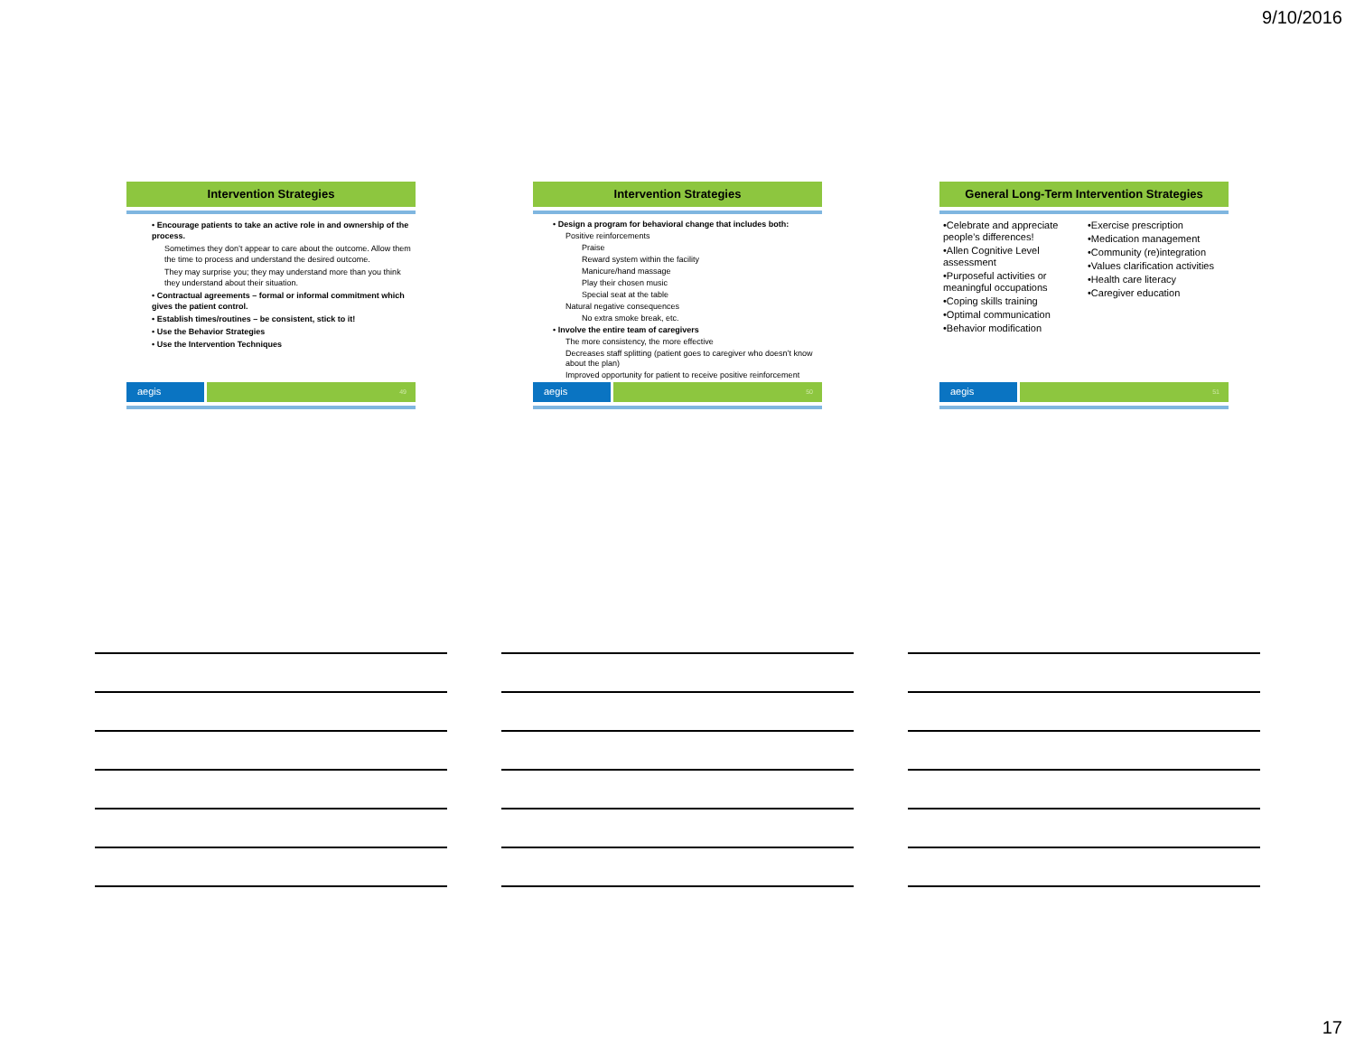9/10/2016
Intervention Strategies
• Encourage patients to take an active role in and ownership of the process.
Sometimes they don’t appear to care about the outcome. Allow them the time to process and understand the desired outcome.
They may surprise you; they may understand more than you think they understand about their situation.
• Contractual agreements – formal or informal commitment which gives the patient control.
• Establish times/routines – be consistent, stick to it!
• Use the Behavior Strategies
• Use the Intervention Techniques
aegis
49
Intervention Strategies
• Design a program for behavioral change that includes both:
Positive reinforcements
Praise
Reward system within the facility
Manicure/hand massage
Play their chosen music
Special seat at the table
Natural negative consequences
No extra smoke break, etc.
• Involve the entire team of caregivers
The more consistency, the more effective
Decreases staff splitting (patient goes to caregiver who doesn’t know about the plan)
Improved opportunity for patient to receive positive reinforcement
aegis
50
General Long-Term Intervention Strategies
•Celebrate and appreciate people’s differences!
•Allen Cognitive Level assessment
•Purposeful activities or meaningful occupations
•Coping skills training
•Optimal communication
•Behavior modification
•Exercise prescription
•Medication management
•Community (re)integration
•Values clarification activities
•Health care literacy
•Caregiver education
aegis
51
17